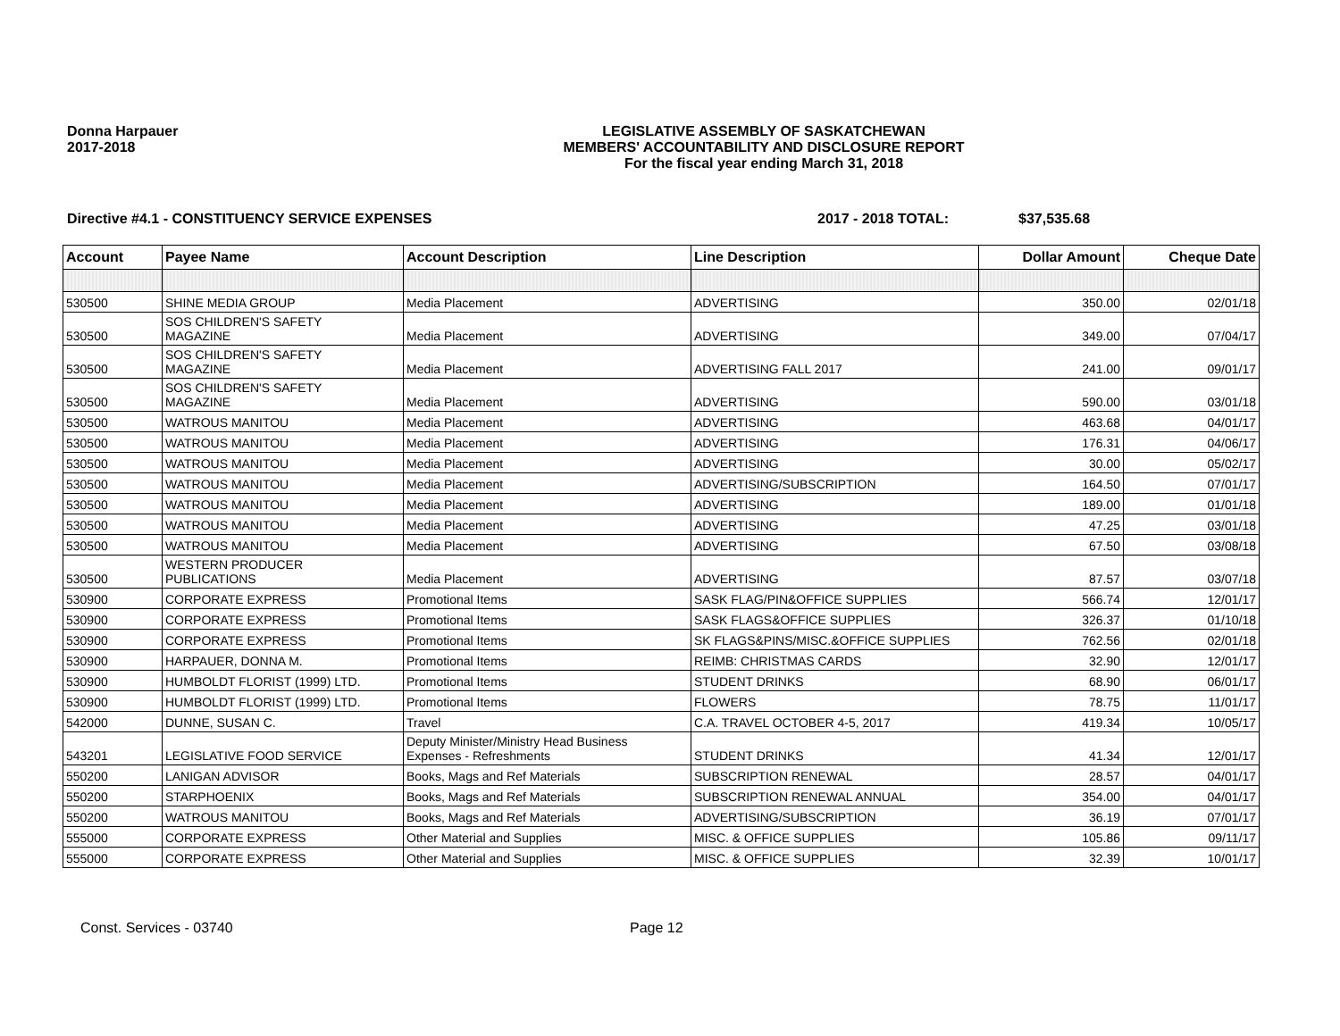Donna Harpauer
2017-2018
LEGISLATIVE ASSEMBLY OF SASKATCHEWAN
MEMBERS' ACCOUNTABILITY AND DISCLOSURE REPORT
For the fiscal year ending March 31, 2018
Directive #4.1 - CONSTITUENCY SERVICE EXPENSES 2017 - 2018 TOTAL: $37,535.68
| Account | Payee Name | Account Description | Line Description | Dollar Amount | Cheque Date |
| --- | --- | --- | --- | --- | --- |
| 530500 | SHINE MEDIA GROUP | Media Placement | ADVERTISING | 350.00 | 02/01/18 |
| 530500 | SOS CHILDREN'S SAFETY MAGAZINE | Media Placement | ADVERTISING | 349.00 | 07/04/17 |
| 530500 | SOS CHILDREN'S SAFETY MAGAZINE | Media Placement | ADVERTISING FALL 2017 | 241.00 | 09/01/17 |
| 530500 | SOS CHILDREN'S SAFETY MAGAZINE | Media Placement | ADVERTISING | 590.00 | 03/01/18 |
| 530500 | WATROUS MANITOU | Media Placement | ADVERTISING | 463.68 | 04/01/17 |
| 530500 | WATROUS MANITOU | Media Placement | ADVERTISING | 176.31 | 04/06/17 |
| 530500 | WATROUS MANITOU | Media Placement | ADVERTISING | 30.00 | 05/02/17 |
| 530500 | WATROUS MANITOU | Media Placement | ADVERTISING/SUBSCRIPTION | 164.50 | 07/01/17 |
| 530500 | WATROUS MANITOU | Media Placement | ADVERTISING | 189.00 | 01/01/18 |
| 530500 | WATROUS MANITOU | Media Placement | ADVERTISING | 47.25 | 03/01/18 |
| 530500 | WATROUS MANITOU | Media Placement | ADVERTISING | 67.50 | 03/08/18 |
| 530500 | WESTERN PRODUCER PUBLICATIONS | Media Placement | ADVERTISING | 87.57 | 03/07/18 |
| 530900 | CORPORATE EXPRESS | Promotional Items | SASK FLAG/PIN&OFFICE SUPPLIES | 566.74 | 12/01/17 |
| 530900 | CORPORATE EXPRESS | Promotional Items | SASK FLAGS&OFFICE SUPPLIES | 326.37 | 01/10/18 |
| 530900 | CORPORATE EXPRESS | Promotional Items | SK FLAGS&PINS/MISC.&OFFICE SUPPLIES | 762.56 | 02/01/18 |
| 530900 | HARPAUER, DONNA M. | Promotional Items | REIMB: CHRISTMAS CARDS | 32.90 | 12/01/17 |
| 530900 | HUMBOLDT FLORIST (1999) LTD. | Promotional Items | STUDENT DRINKS | 68.90 | 06/01/17 |
| 530900 | HUMBOLDT FLORIST (1999) LTD. | Promotional Items | FLOWERS | 78.75 | 11/01/17 |
| 542000 | DUNNE, SUSAN C. | Travel | C.A. TRAVEL OCTOBER 4-5, 2017 | 419.34 | 10/05/17 |
| 543201 | LEGISLATIVE FOOD SERVICE | Deputy Minister/Ministry Head Business Expenses - Refreshments | STUDENT DRINKS | 41.34 | 12/01/17 |
| 550200 | LANIGAN ADVISOR | Books, Mags and Ref Materials | SUBSCRIPTION RENEWAL | 28.57 | 04/01/17 |
| 550200 | STARPHOENIX | Books, Mags and Ref Materials | SUBSCRIPTION RENEWAL ANNUAL | 354.00 | 04/01/17 |
| 550200 | WATROUS MANITOU | Books, Mags and Ref Materials | ADVERTISING/SUBSCRIPTION | 36.19 | 07/01/17 |
| 555000 | CORPORATE EXPRESS | Other Material and Supplies | MISC. & OFFICE SUPPLIES | 105.86 | 09/11/17 |
| 555000 | CORPORATE EXPRESS | Other Material and Supplies | MISC. & OFFICE SUPPLIES | 32.39 | 10/01/17 |
Const. Services - 03740 Page 12